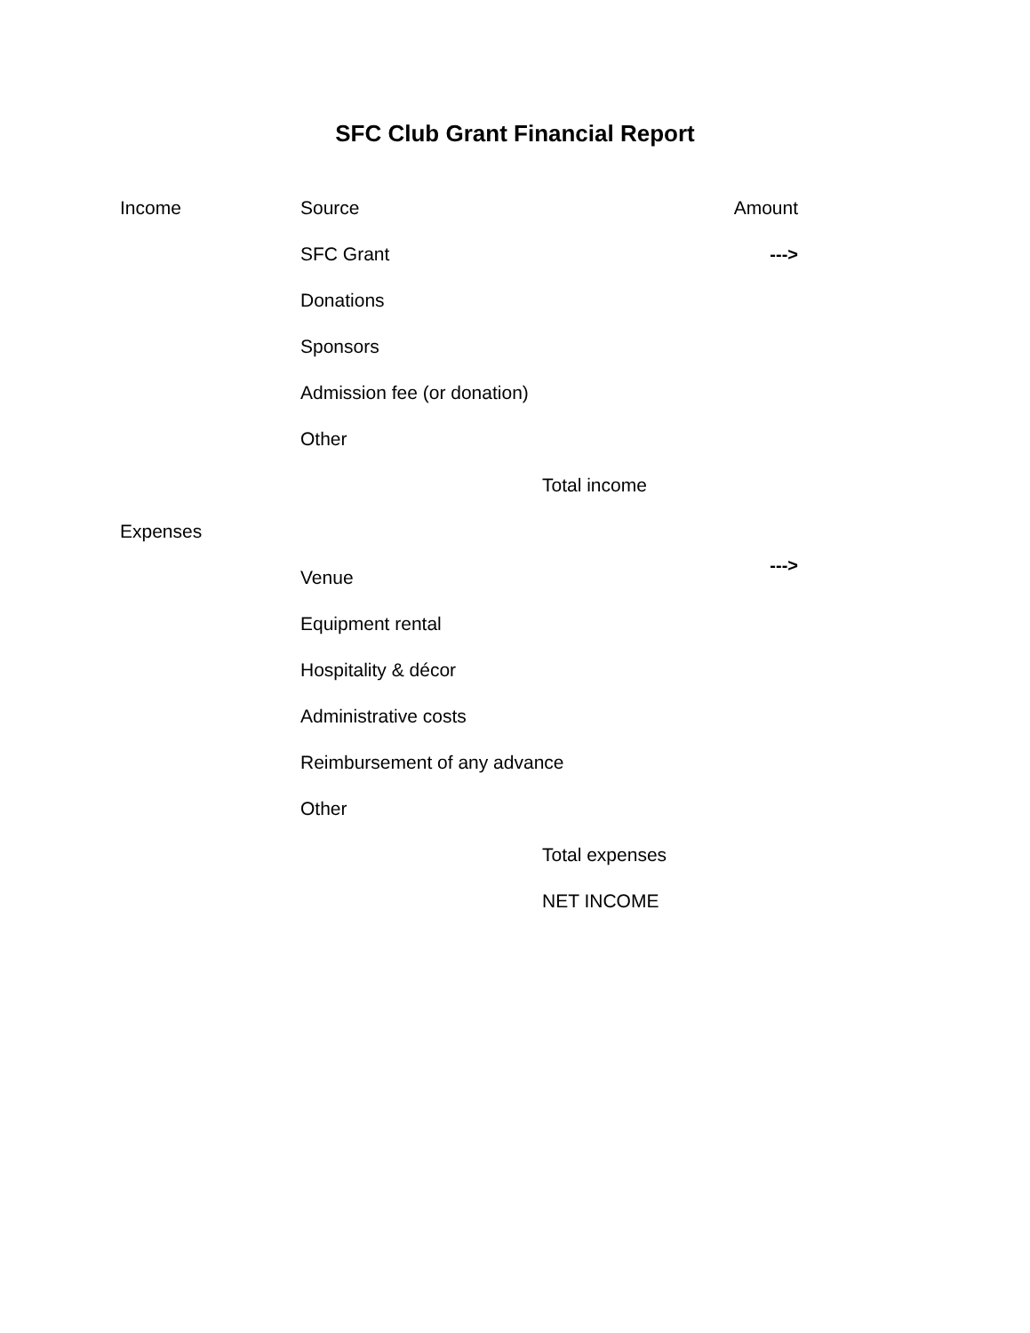SFC Club Grant Financial Report
| Income | Source | | Amount |
| | SFC Grant | | ---> |
| | Donations | | |
| | Sponsors | | |
| | Admission fee (or donation) | | |
| | Other | | |
| | | Total income | |
| Expenses | | | |
| | Venue | | ---> |
| | Equipment rental | | |
| | Hospitality & décor | | |
| | Administrative costs | | |
| | Reimbursement of any advance | | |
| | Other | | |
| | | Total expenses | |
| | | NET INCOME | |